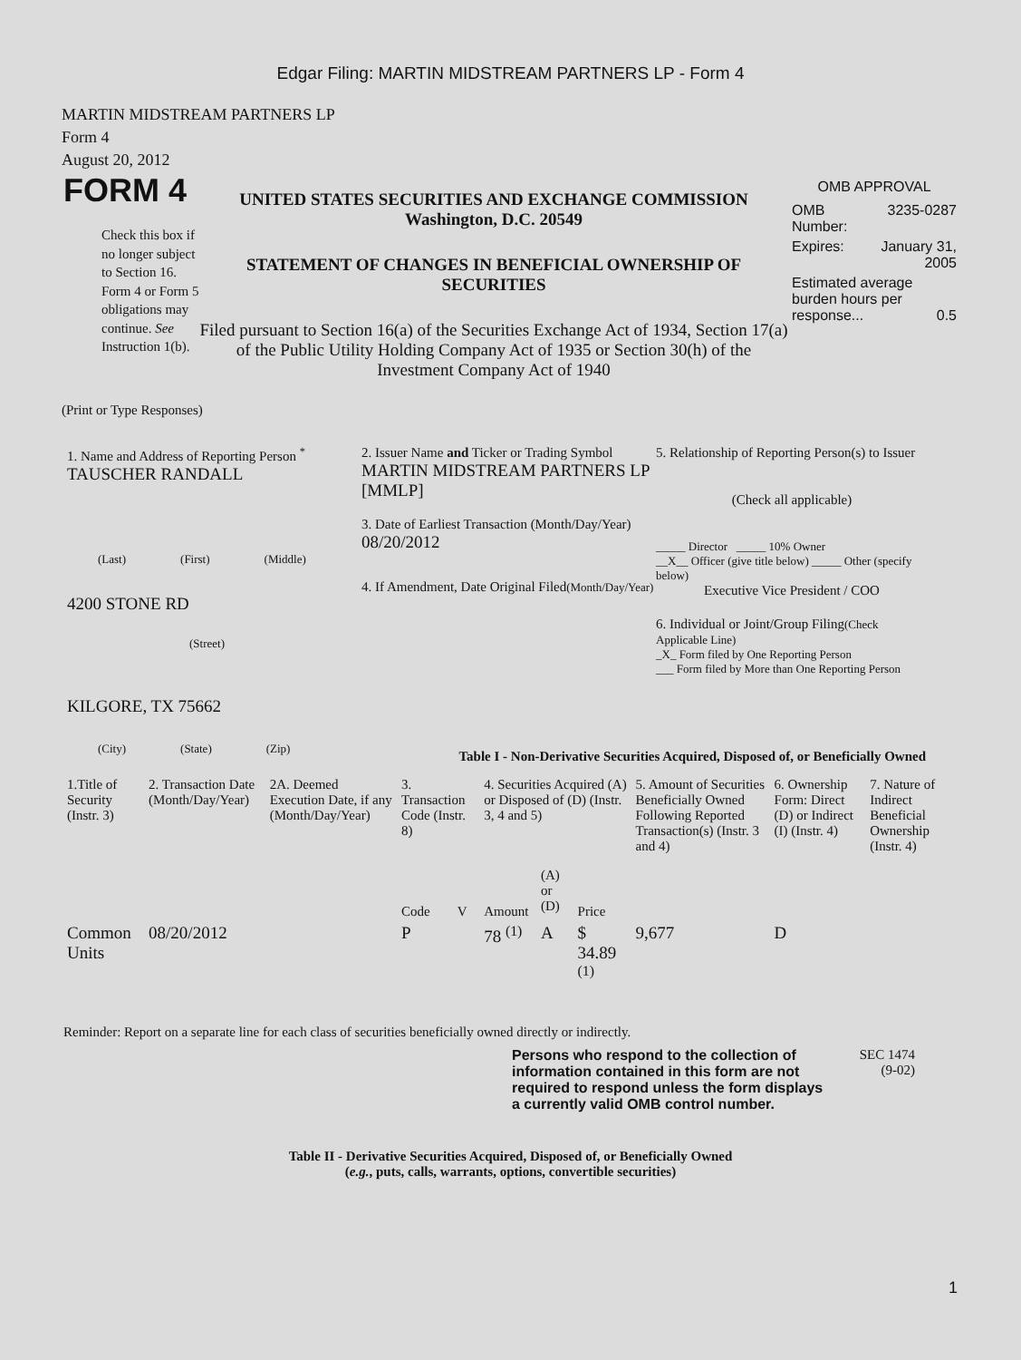Edgar Filing: MARTIN MIDSTREAM PARTNERS LP - Form 4
MARTIN MIDSTREAM PARTNERS LP
Form 4
August 20, 2012
FORM 4
Check this box if no longer subject to Section 16. Form 4 or Form 5 obligations may continue. See Instruction 1(b).
UNITED STATES SECURITIES AND EXCHANGE COMMISSION
Washington, D.C. 20549
STATEMENT OF CHANGES IN BENEFICIAL OWNERSHIP OF SECURITIES
Filed pursuant to Section 16(a) of the Securities Exchange Act of 1934, Section 17(a) of the Public Utility Holding Company Act of 1935 or Section 30(h) of the Investment Company Act of 1940
OMB APPROVAL
| OMB Number: | 3235-0287 |
| Expires: | January 31, 2005 |
| Estimated average burden hours per response... 0.5 | |
(Print or Type Responses)
1. Name and Address of Reporting Person <sup>*</sup>
TAUSCHER RANDALL
(Last) (First) (Middle)
4200 STONE RD
(Street)
KILGORE, TX 75662
(City) (State) (Zip)
2. Issuer Name and Ticker or Trading Symbol
MARTIN MIDSTREAM PARTNERS LP [MMLP]
3. Date of Earliest Transaction (Month/Day/Year)
08/20/2012
4. If Amendment, Date Original Filed(Month/Day/Year)
5. Relationship of Reporting Person(s) to Issuer
(Check all applicable)
_____ Director _____ 10% Owner
__X__ Officer (give title below) _____ Other (specify below)
Executive Vice President / COO
6. Individual or Joint/Group Filing(Check Applicable Line)
_X_ Form filed by One Reporting Person
___ Form filed by More than One Reporting Person
Table I - Non-Derivative Securities Acquired, Disposed of, or Beneficially Owned
| 1.Title of Security (Instr. 3) | 2. Transaction Date (Month/Day/Year) | 2A. Deemed Execution Date, if any (Month/Day/Year) | 3. Transaction Code (Instr. 8) | | 4. Securities Acquired (A) or Disposed of (D) (Instr. 3, 4 and 5) | | | 5. Amount of Securities Beneficially Owned Following Reported Transaction(s) (Instr. 3 and 4) | 6. Ownership Form: Direct (D) or Indirect (I) (Instr. 4) | 7. Nature of Indirect Beneficial Ownership (Instr. 4) |
| --- | --- | --- | --- | --- | --- | --- | --- | --- | --- | --- |
| | | | Code | V | Amount | (A) or (D) | Price | | | |
| Common Units | 08/20/2012 | | P | | 78 <sup>(1)</sup> | A | $ 34.89 <sup>(1)</sup> | 9,677 | D | |
Reminder: Report on a separate line for each class of securities beneficially owned directly or indirectly.
Persons who respond to the collection of information contained in this form are not required to respond unless the form displays a currently valid OMB control number.
SEC 1474
(9-02)
Table II - Derivative Securities Acquired, Disposed of, or Beneficially Owned
(e.g., puts, calls, warrants, options, convertible securities)
1